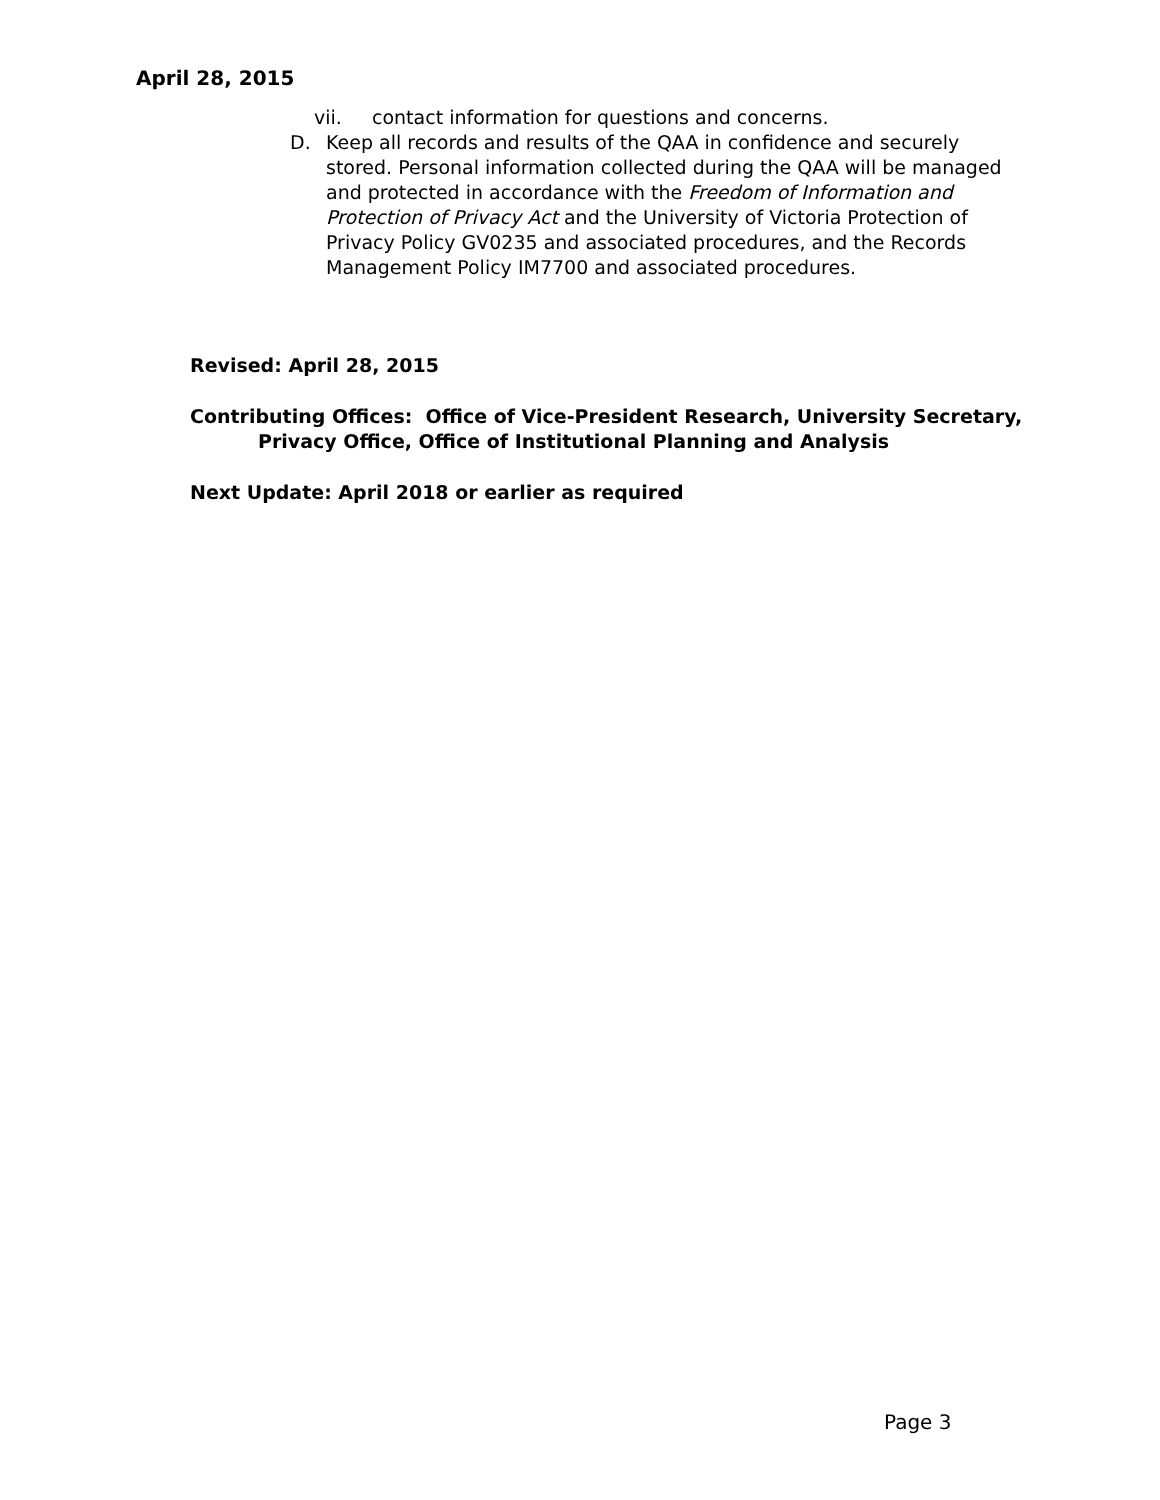April 28, 2015
vii. contact information for questions and concerns.
D. Keep all records and results of the QAA in confidence and securely stored. Personal information collected during the QAA will be managed and protected in accordance with the Freedom of Information and Protection of Privacy Act and the University of Victoria Protection of Privacy Policy GV0235 and associated procedures, and the Records Management Policy IM7700 and associated procedures.
Revised: April 28, 2015
Contributing Offices: Office of Vice-President Research, University Secretary,
Privacy Office, Office of Institutional Planning and Analysis
Next Update: April 2018 or earlier as required
Page 3